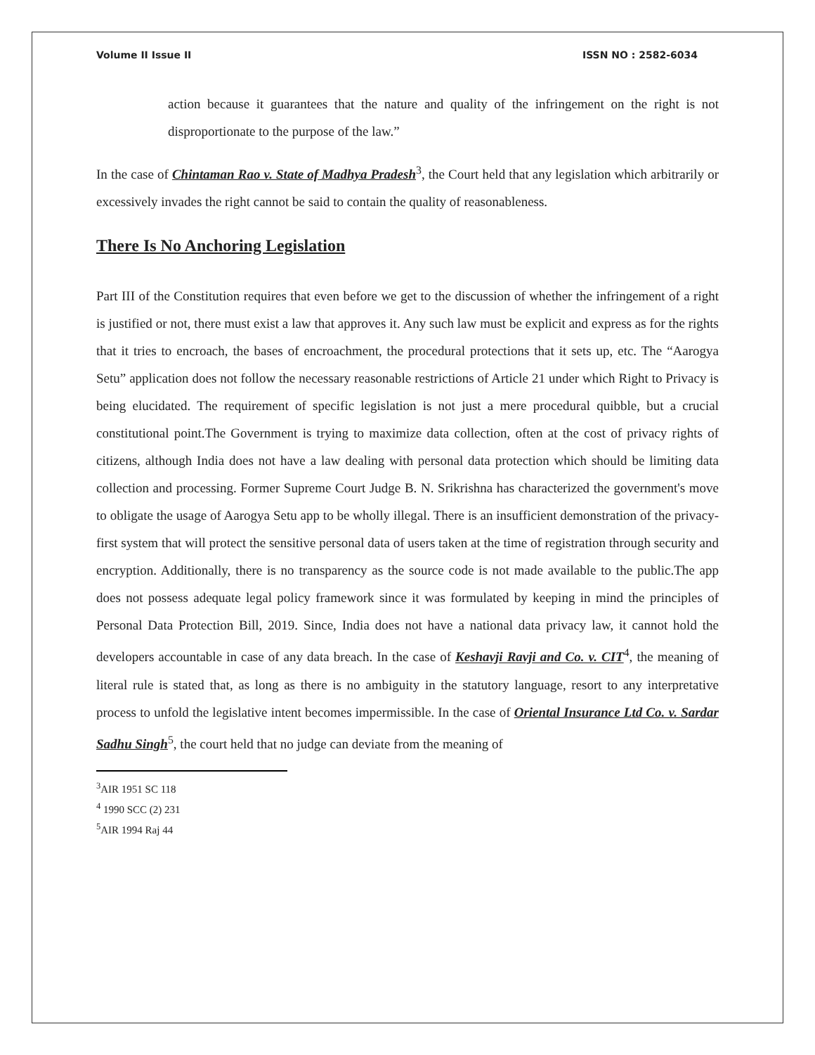Volume II Issue II ISSN NO : 2582-6034
action because it guarantees that the nature and quality of the infringement on the right is not disproportionate to the purpose of the law.”
In the case of Chintaman Rao v. State of Madhya Pradesh<sup>3</sup>, the Court held that any legislation which arbitrarily or excessively invades the right cannot be said to contain the quality of reasonableness.
There Is No Anchoring Legislation
Part III of the Constitution requires that even before we get to the discussion of whether the infringement of a right is justified or not, there must exist a law that approves it. Any such law must be explicit and express as for the rights that it tries to encroach, the bases of encroachment, the procedural protections that it sets up, etc. The “Aarogya Setu” application does not follow the necessary reasonable restrictions of Article 21 under which Right to Privacy is being elucidated. The requirement of specific legislation is not just a mere procedural quibble, but a crucial constitutional point.The Government is trying to maximize data collection, often at the cost of privacy rights of citizens, although India does not have a law dealing with personal data protection which should be limiting data collection and processing. Former Supreme Court Judge B. N. Srikrishna has characterized the government's move to obligate the usage of Aarogya Setu app to be wholly illegal. There is an insufficient demonstration of the privacy-first system that will protect the sensitive personal data of users taken at the time of registration through security and encryption. Additionally, there is no transparency as the source code is not made available to the public.The app does not possess adequate legal policy framework since it was formulated by keeping in mind the principles of Personal Data Protection Bill, 2019. Since, India does not have a national data privacy law, it cannot hold the developers accountable in case of any data breach. In the case of Keshavji Ravji and Co. v. CIT<sup>4</sup>, the meaning of literal rule is stated that, as long as there is no ambiguity in the statutory language, resort to any interpretative process to unfold the legislative intent becomes impermissible. In the case of Oriental Insurance Ltd Co. v. Sardar Sadhu Singh<sup>5</sup>, the court held that no judge can deviate from the meaning of
<sup>3</sup> AIR 1951 SC 118
<sup>4</sup> 1990 SCC (2) 231
<sup>5</sup> AIR 1994 Raj 44